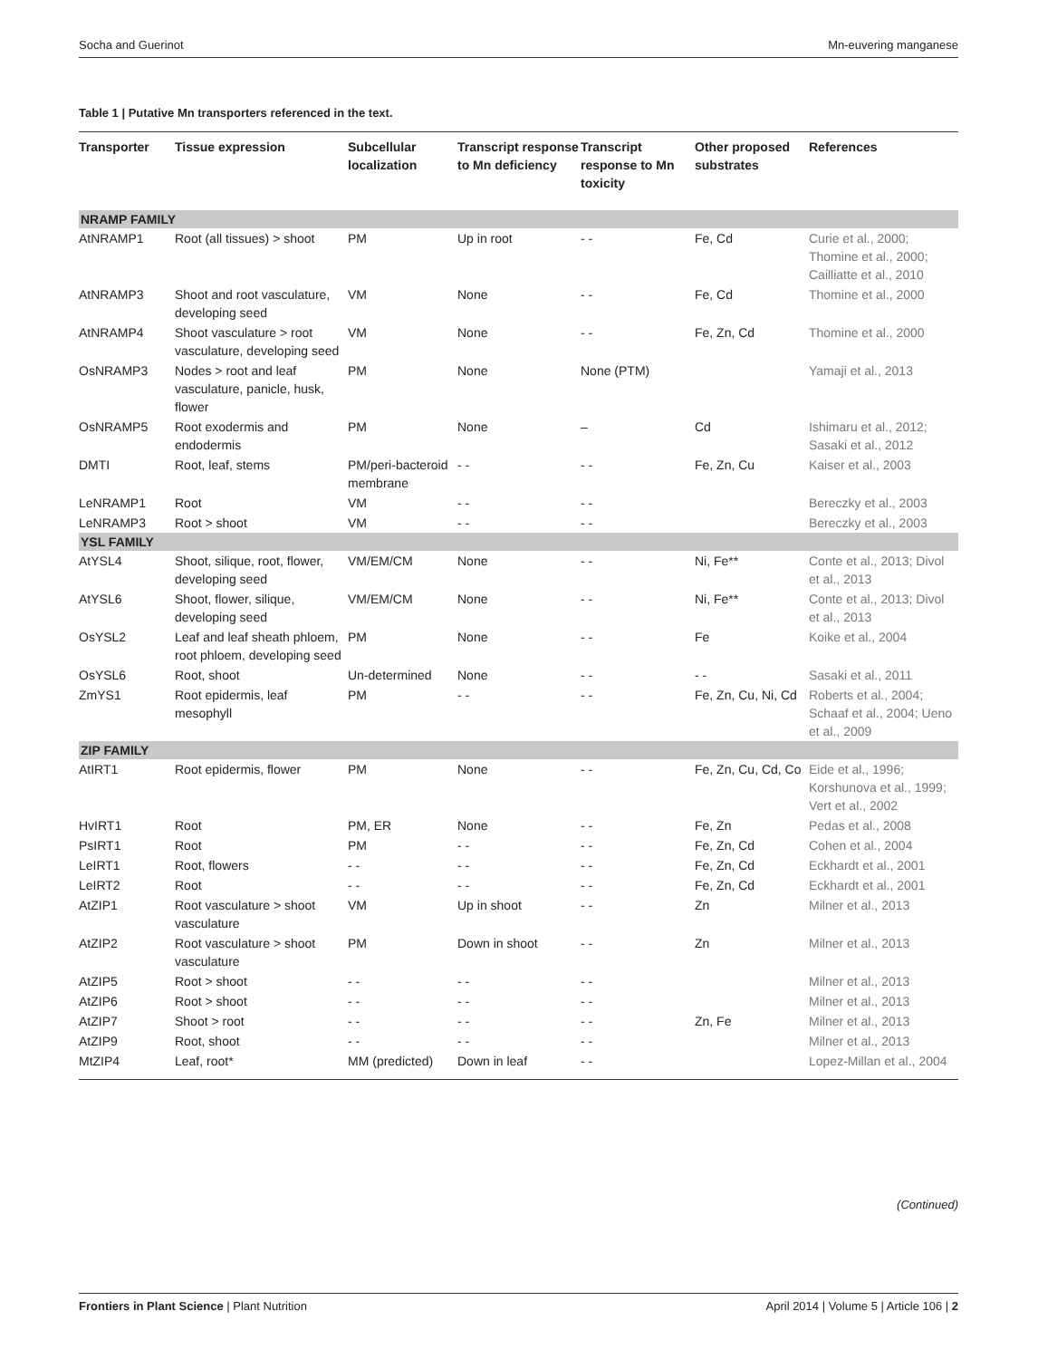Socha and Guerinot Mn-euvering manganese
Table 1 | Putative Mn transporters referenced in the text.
| Transporter | Tissue expression | Subcellular localization | Transcript response to Mn deficiency | Transcript response to Mn toxicity | Other proposed substrates | References |
| --- | --- | --- | --- | --- | --- | --- |
| NRAMP FAMILY | | | | | | |
| AtNRAMP1 | Root (all tissues) > shoot | PM | Up in root | - - | Fe, Cd | Curie et al., 2000; Thomine et al., 2000; Cailliatte et al., 2010 |
| AtNRAMP3 | Shoot and root vasculature, developing seed | VM | None | - - | Fe, Cd | Thomine et al., 2000 |
| AtNRAMP4 | Shoot vasculature > root vasculature, developing seed | VM | None | - - | Fe, Zn, Cd | Thomine et al., 2000 |
| OsNRAMP3 | Nodes > root and leaf vasculature, panicle, husk, flower | PM | None | None (PTM) | | Yamaji et al., 2013 |
| OsNRAMP5 | Root exodermis and endodermis | PM | None | – | Cd | Ishimaru et al., 2012; Sasaki et al., 2012 |
| DMTI | Root, leaf, stems | PM/peri-bacteroid membrane | - - | - - | Fe, Zn, Cu | Kaiser et al., 2003 |
| LeNRAMP1 | Root | VM | - - | - - | | Bereczky et al., 2003 |
| LeNRAMP3 | Root > shoot | VM | - - | - - | | Bereczky et al., 2003 |
| YSL FAMILY | | | | | | |
| AtYSL4 | Shoot, silique, root, flower, developing seed | VM/EM/CM | None | - - | Ni, Fe** | Conte et al., 2013; Divol et al., 2013 |
| AtYSL6 | Shoot, flower, silique, developing seed | VM/EM/CM | None | - - | Ni, Fe** | Conte et al., 2013; Divol et al., 2013 |
| OsYSL2 | Leaf and leaf sheath phloem, root phloem, developing seed | PM | None | - - | Fe | Koike et al., 2004 |
| OsYSL6 | Root, shoot | Un-determined | None | - - | - - | Sasaki et al., 2011 |
| ZmYS1 | Root epidermis, leaf mesophyll | PM | - - | - - | Fe, Zn, Cu, Ni, Cd | Roberts et al., 2004; Schaaf et al., 2004; Ueno et al., 2009 |
| ZIP FAMILY | | | | | | |
| AtIRT1 | Root epidermis, flower | PM | None | - - | Fe, Zn, Cu, Cd, Co | Eide et al., 1996; Korshunova et al., 1999; Vert et al., 2002 |
| HvIRT1 | Root | PM, ER | None | - - | Fe, Zn | Pedas et al., 2008 |
| PsIRT1 | Root | PM | - - | - - | Fe, Zn, Cd | Cohen et al., 2004 |
| LeIRT1 | Root, flowers | - - | - - | - - | Fe, Zn, Cd | Eckhardt et al., 2001 |
| LeIRT2 | Root | - - | - - | - - | Fe, Zn, Cd | Eckhardt et al., 2001 |
| AtZIP1 | Root vasculature > shoot vasculature | VM | Up in shoot | - - | Zn | Milner et al., 2013 |
| AtZIP2 | Root vasculature > shoot vasculature | PM | Down in shoot | - - | Zn | Milner et al., 2013 |
| AtZIP5 | Root > shoot | - - | - - | - - | | Milner et al., 2013 |
| AtZIP6 | Root > shoot | - - | - - | - - | | Milner et al., 2013 |
| AtZIP7 | Shoot > root | - - | - - | - - | Zn, Fe | Milner et al., 2013 |
| AtZIP9 | Root, shoot | - - | - - | - - | | Milner et al., 2013 |
| MtZIP4 | Leaf, root* | MM (predicted) | Down in leaf | - - | | Lopez-Millan et al., 2004 |
(Continued)
Frontiers in Plant Science | Plant Nutrition April 2014 | Volume 5 | Article 106 | 2